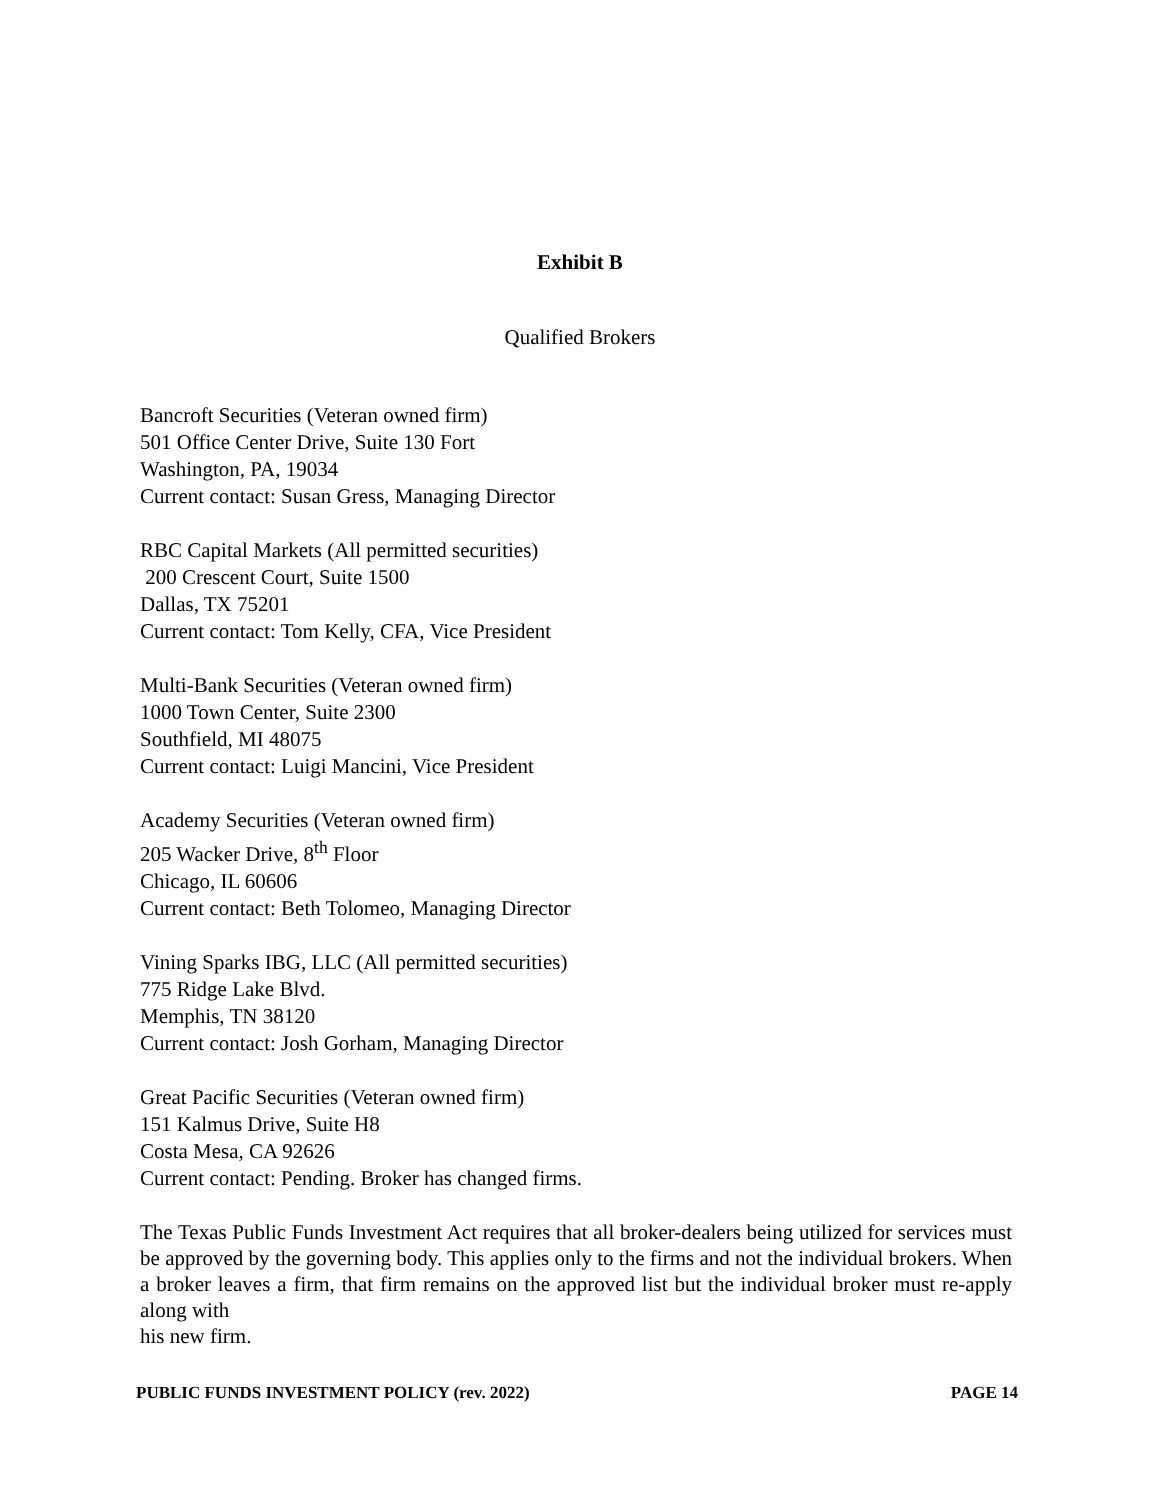Exhibit B
Qualified Brokers
Bancroft Securities (Veteran owned firm)
501 Office Center Drive, Suite 130 Fort
Washington, PA, 19034
Current contact: Susan Gress, Managing Director
RBC Capital Markets (All permitted securities)
200 Crescent Court, Suite 1500
Dallas, TX 75201
Current contact: Tom Kelly, CFA, Vice President
Multi-Bank Securities (Veteran owned firm)
1000 Town Center, Suite 2300
Southfield, MI 48075
Current contact: Luigi Mancini, Vice President
Academy Securities (Veteran owned firm)
205 Wacker Drive, 8<sup>th</sup> Floor
Chicago, IL 60606
Current contact: Beth Tolomeo, Managing Director
Vining Sparks IBG, LLC (All permitted securities)
775 Ridge Lake Blvd.
Memphis, TN 38120
Current contact: Josh Gorham, Managing Director
Great Pacific Securities (Veteran owned firm)
151 Kalmus Drive, Suite H8
Costa Mesa, CA 92626
Current contact: Pending. Broker has changed firms.
The Texas Public Funds Investment Act requires that all broker-dealers being utilized for services must be approved by the governing body. This applies only to the firms and not the individual brokers. When a broker leaves a firm, that firm remains on the approved list but the individual broker must re-apply along with
his new firm.
PUBLIC FUNDS INVESTMENT POLICY (rev. 2022) PAGE 14